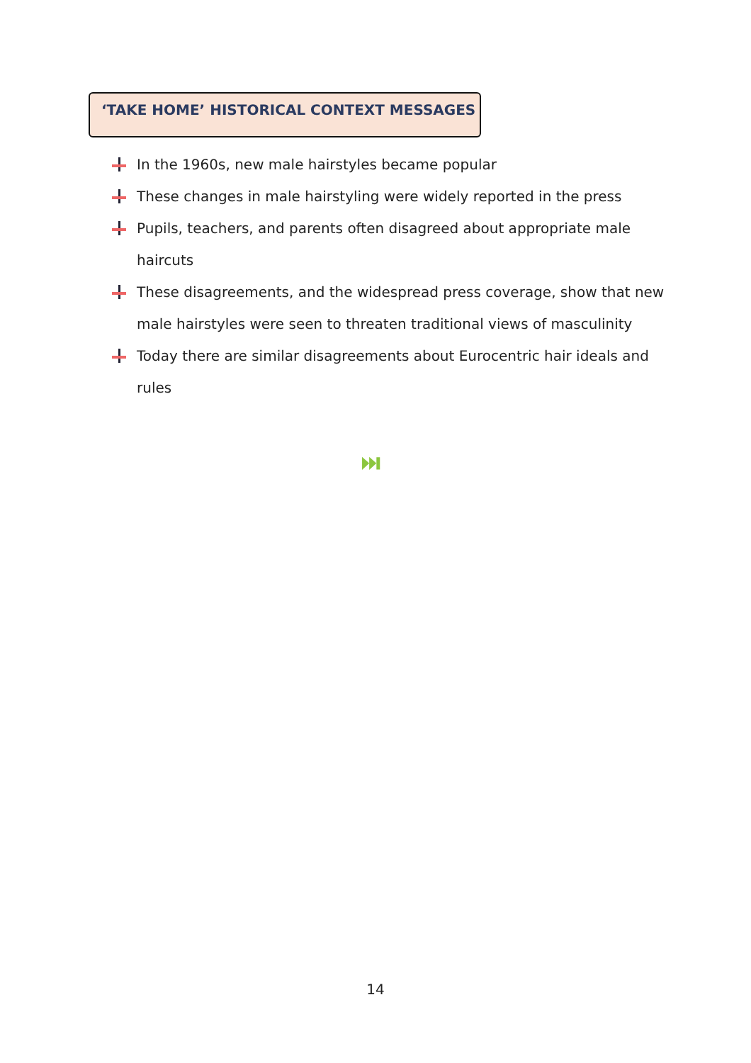‘TAKE HOME’ HISTORICAL CONTEXT MESSAGES
In the 1960s, new male hairstyles became popular
These changes in male hairstyling were widely reported in the press
Pupils, teachers, and parents often disagreed about appropriate male haircuts
These disagreements, and the widespread press coverage, show that new male hairstyles were seen to threaten traditional views of masculinity
Today there are similar disagreements about Eurocentric hair ideals and rules
⏭
14